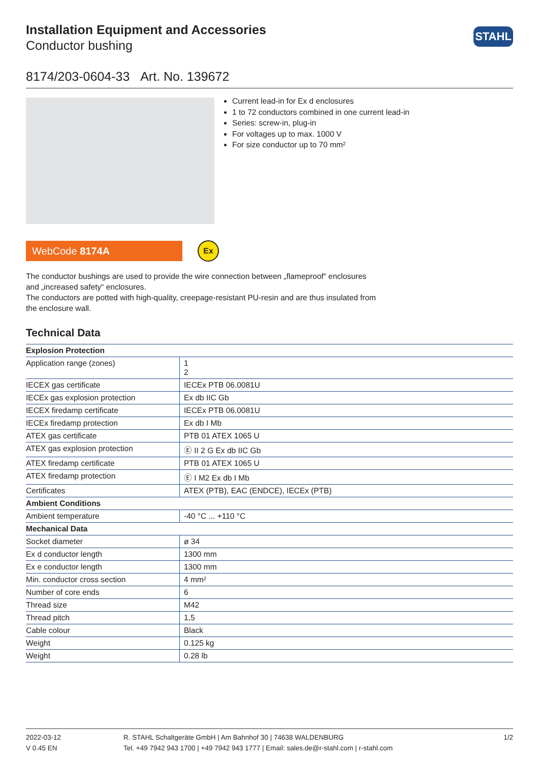STAHL
Installation Equipment and Accessories
Conductor bushing
8174/203-0604-33 Art. No. 139672
Current lead-in for Ex d enclosures
1 to 72 conductors combined in one current lead-in
Series: screw-in, plug-in
For voltages up to max. 1000 V
For size conductor up to 70 mm²
WebCode 8174A
Ex
The conductor bushings are used to provide the wire connection between „flameproof“ enclosures and „increased safety“ enclosures.
The conductors are potted with high-quality, creepage-resistant PU-resin and are thus insulated from the enclosure wall.
Technical Data
| Explosion Protection | |
| --- | --- |
| Application range (zones) | 1 2 |
| IECEX gas certificate | IECEx PTB 06.0081U |
| IECEx gas explosion protection | Ex db IIC Gb |
| IECEX firedamp certificate | IECEx PTB 06.0081U |
| IECEx firedamp protection | Ex db I Mb |
| ATEX gas certificate | PTB 01 ATEX 1065 U |
| ATEX gas explosion protection | Ⓔ II 2 G Ex db IIC Gb |
| ATEX firedamp certificate | PTB 01 ATEX 1065 U |
| ATEX firedamp protection | Ⓔ I M2 Ex db I Mb |
| Certificates | ATEX (PTB), EAC (ENDCE), IECEx (PTB) |
| Ambient Conditions | |
| Ambient temperature | -40 °C ... +110 °C |
| Mechanical Data | |
| Socket diameter | ø 34 |
| Ex d conductor length | 1300 mm |
| Ex e conductor length | 1300 mm |
| Min. conductor cross section | 4 mm² |
| Number of core ends | 6 |
| Thread size | M42 |
| Thread pitch | 1,5 |
| Cable colour | Black |
| Weight | 0.125 kg |
| Weight | 0.28 lb |
2022-03-12
V 0.45 EN
R. STAHL Schaltgeräte GmbH | Am Bahnhof 30 | 74638 WALDENBURG
Tel. +49 7942 943 1700 | +49 7942 943 1777 | Email: sales.de@r-stahl.com | r-stahl.com
1/2